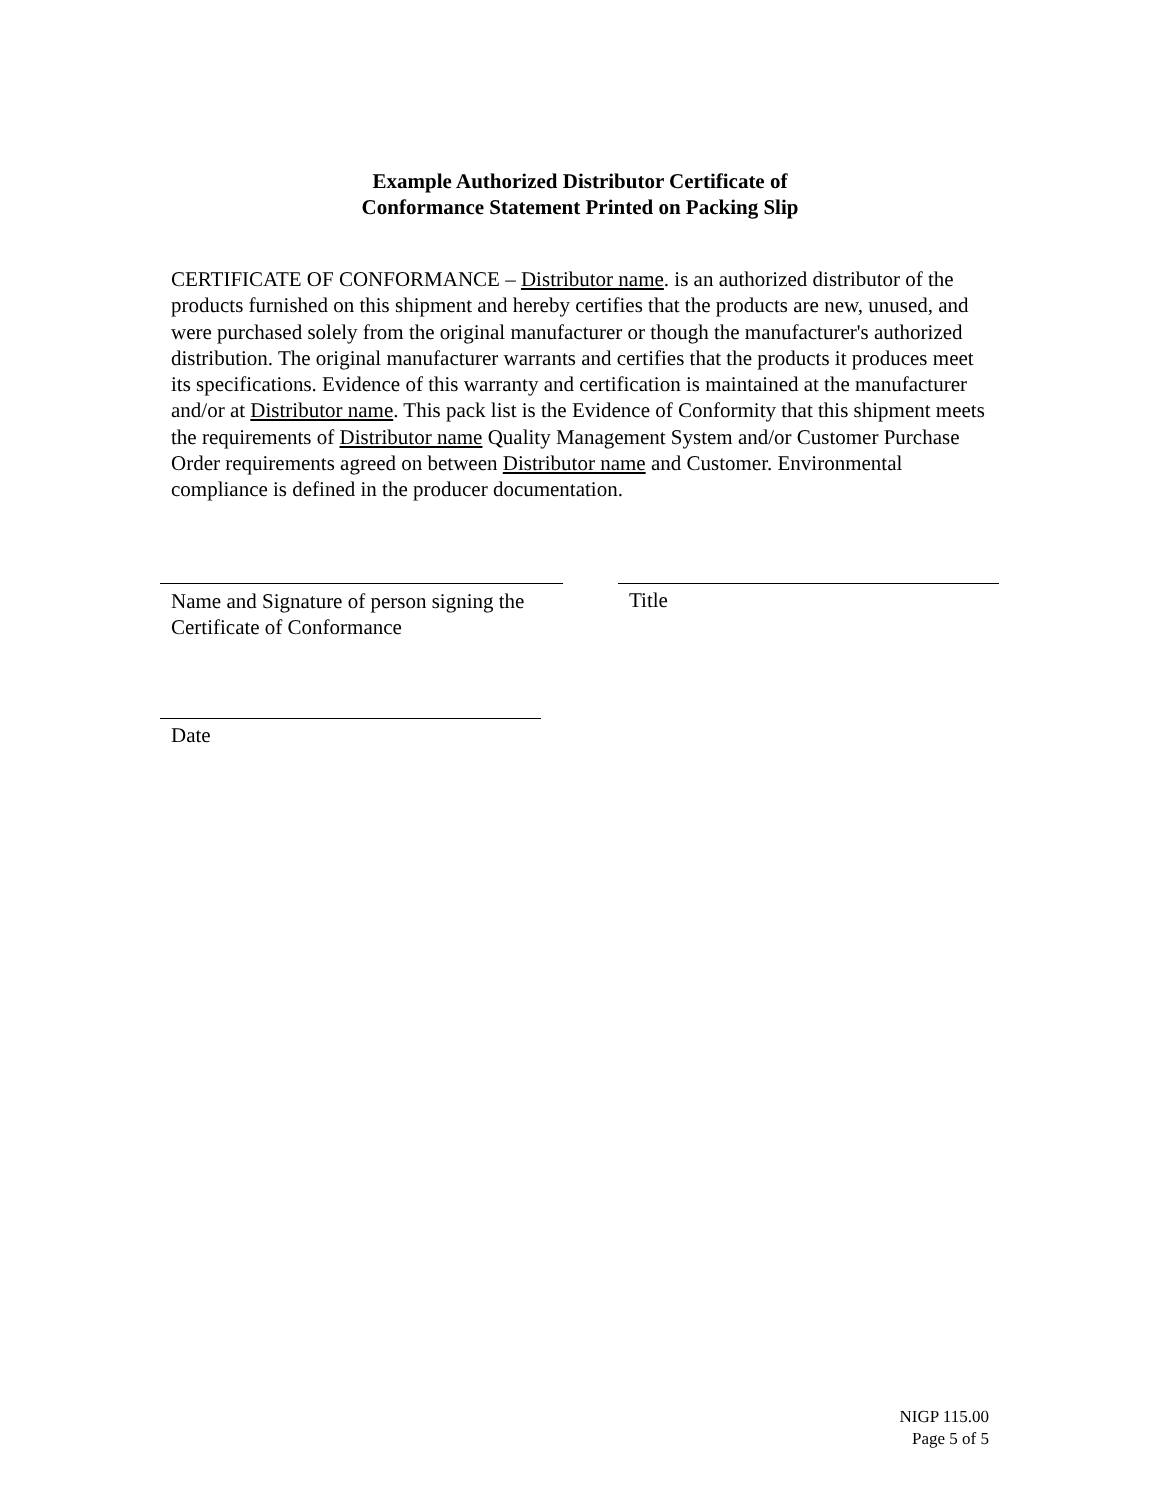Example Authorized Distributor Certificate of
Conformance Statement Printed on Packing Slip
CERTIFICATE OF CONFORMANCE – Distributor name. is an authorized distributor of the products furnished on this shipment and hereby certifies that the products are new, unused, and were purchased solely from the original manufacturer or though the manufacturer's authorized distribution. The original manufacturer warrants and certifies that the products it produces meet its specifications. Evidence of this warranty and certification is maintained at the manufacturer and/or at Distributor name. This pack list is the Evidence of Conformity that this shipment meets the requirements of Distributor name Quality Management System and/or Customer Purchase Order requirements agreed on between Distributor name and Customer. Environmental compliance is defined in the producer documentation.
Name and Signature of person signing the Certificate of Conformance
Title
Date
NIGP 115.00
Page 5 of 5